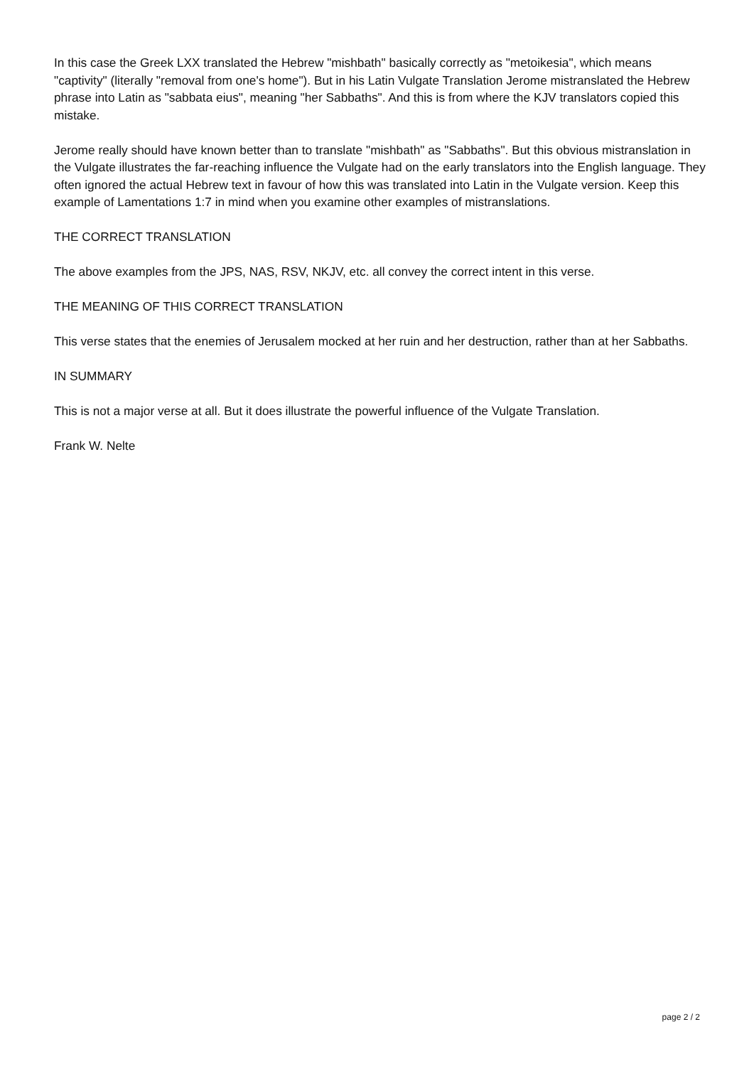In this case the Greek LXX translated the Hebrew "mishbath" basically correctly as "metoikesia", which means "captivity" (literally "removal from one's home"). But in his Latin Vulgate Translation Jerome mistranslated the Hebrew phrase into Latin as "sabbata eius", meaning "her Sabbaths". And this is from where the KJV translators copied this mistake.
Jerome really should have known better than to translate "mishbath" as "Sabbaths". But this obvious mistranslation in the Vulgate illustrates the far-reaching influence the Vulgate had on the early translators into the English language. They often ignored the actual Hebrew text in favour of how this was translated into Latin in the Vulgate version. Keep this example of Lamentations 1:7 in mind when you examine other examples of mistranslations.
THE CORRECT TRANSLATION
The above examples from the JPS, NAS, RSV, NKJV, etc. all convey the correct intent in this verse.
THE MEANING OF THIS CORRECT TRANSLATION
This verse states that the enemies of Jerusalem mocked at her ruin and her destruction, rather than at her Sabbaths.
IN SUMMARY
This is not a major verse at all. But it does illustrate the powerful influence of the Vulgate Translation.
Frank W. Nelte
page 2 / 2